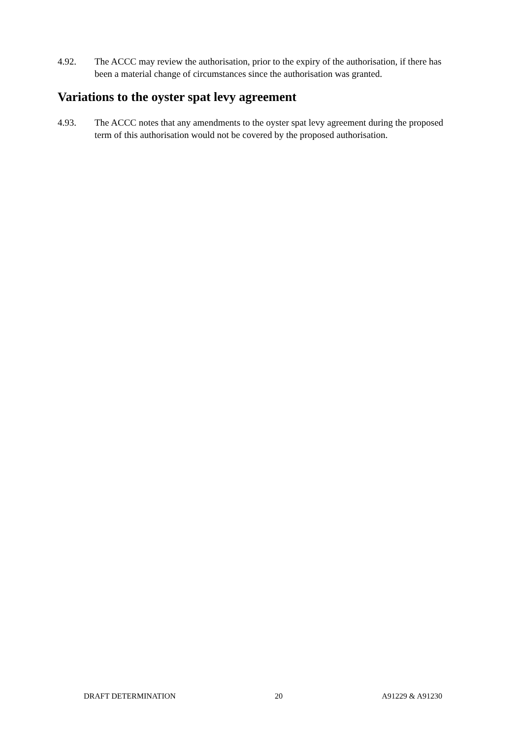4.92. The ACCC may review the authorisation, prior to the expiry of the authorisation, if there has been a material change of circumstances since the authorisation was granted.
Variations to the oyster spat levy agreement
4.93. The ACCC notes that any amendments to the oyster spat levy agreement during the proposed term of this authorisation would not be covered by the proposed authorisation.
DRAFT DETERMINATION 20 A91229 & A91230